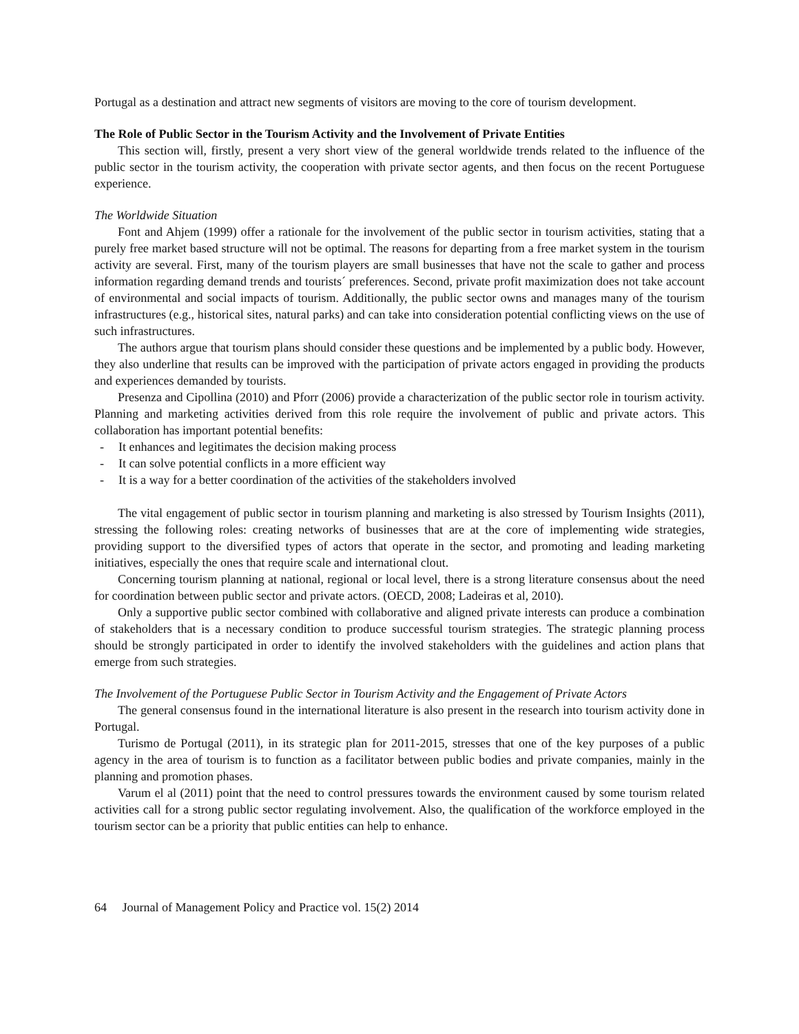Portugal as a destination and attract new segments of visitors are moving to the core of tourism development.
The Role of Public Sector in the Tourism Activity and the Involvement of Private Entities
This section will, firstly, present a very short view of the general worldwide trends related to the influence of the public sector in the tourism activity, the cooperation with private sector agents, and then focus on the recent Portuguese experience.
The Worldwide Situation
Font and Ahjem (1999) offer a rationale for the involvement of the public sector in tourism activities, stating that a purely free market based structure will not be optimal. The reasons for departing from a free market system in the tourism activity are several. First, many of the tourism players are small businesses that have not the scale to gather and process information regarding demand trends and tourists´ preferences. Second, private profit maximization does not take account of environmental and social impacts of tourism. Additionally, the public sector owns and manages many of the tourism infrastructures (e.g., historical sites, natural parks) and can take into consideration potential conflicting views on the use of such infrastructures.
The authors argue that tourism plans should consider these questions and be implemented by a public body. However, they also underline that results can be improved with the participation of private actors engaged in providing the products and experiences demanded by tourists.
Presenza and Cipollina (2010) and Pforr (2006) provide a characterization of the public sector role in tourism activity. Planning and marketing activities derived from this role require the involvement of public and private actors. This collaboration has important potential benefits:
- It enhances and legitimates the decision making process
- It can solve potential conflicts in a more efficient way
- It is a way for a better coordination of the activities of the stakeholders involved
The vital engagement of public sector in tourism planning and marketing is also stressed by Tourism Insights (2011), stressing the following roles: creating networks of businesses that are at the core of implementing wide strategies, providing support to the diversified types of actors that operate in the sector, and promoting and leading marketing initiatives, especially the ones that require scale and international clout.
Concerning tourism planning at national, regional or local level, there is a strong literature consensus about the need for coordination between public sector and private actors. (OECD, 2008; Ladeiras et al, 2010).
Only a supportive public sector combined with collaborative and aligned private interests can produce a combination of stakeholders that is a necessary condition to produce successful tourism strategies. The strategic planning process should be strongly participated in order to identify the involved stakeholders with the guidelines and action plans that emerge from such strategies.
The Involvement of the Portuguese Public Sector in Tourism Activity and the Engagement of Private Actors
The general consensus found in the international literature is also present in the research into tourism activity done in Portugal.
Turismo de Portugal (2011), in its strategic plan for 2011-2015, stresses that one of the key purposes of a public agency in the area of tourism is to function as a facilitator between public bodies and private companies, mainly in the planning and promotion phases.
Varum el al (2011) point that the need to control pressures towards the environment caused by some tourism related activities call for a strong public sector regulating involvement. Also, the qualification of the workforce employed in the tourism sector can be a priority that public entities can help to enhance.
64 Journal of Management Policy and Practice vol. 15(2) 2014